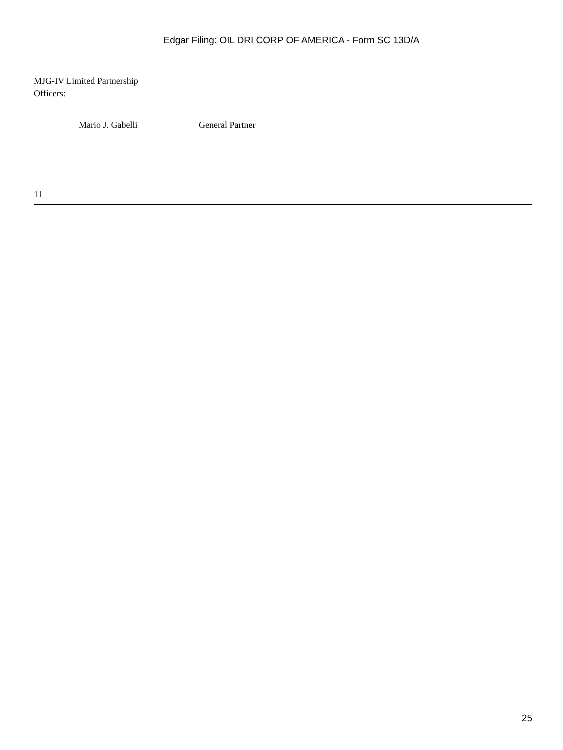Edgar Filing: OIL DRI CORP OF AMERICA - Form SC 13D/A
MJG-IV Limited Partnership
Officers:
Mario J. Gabelli General Partner
11
25